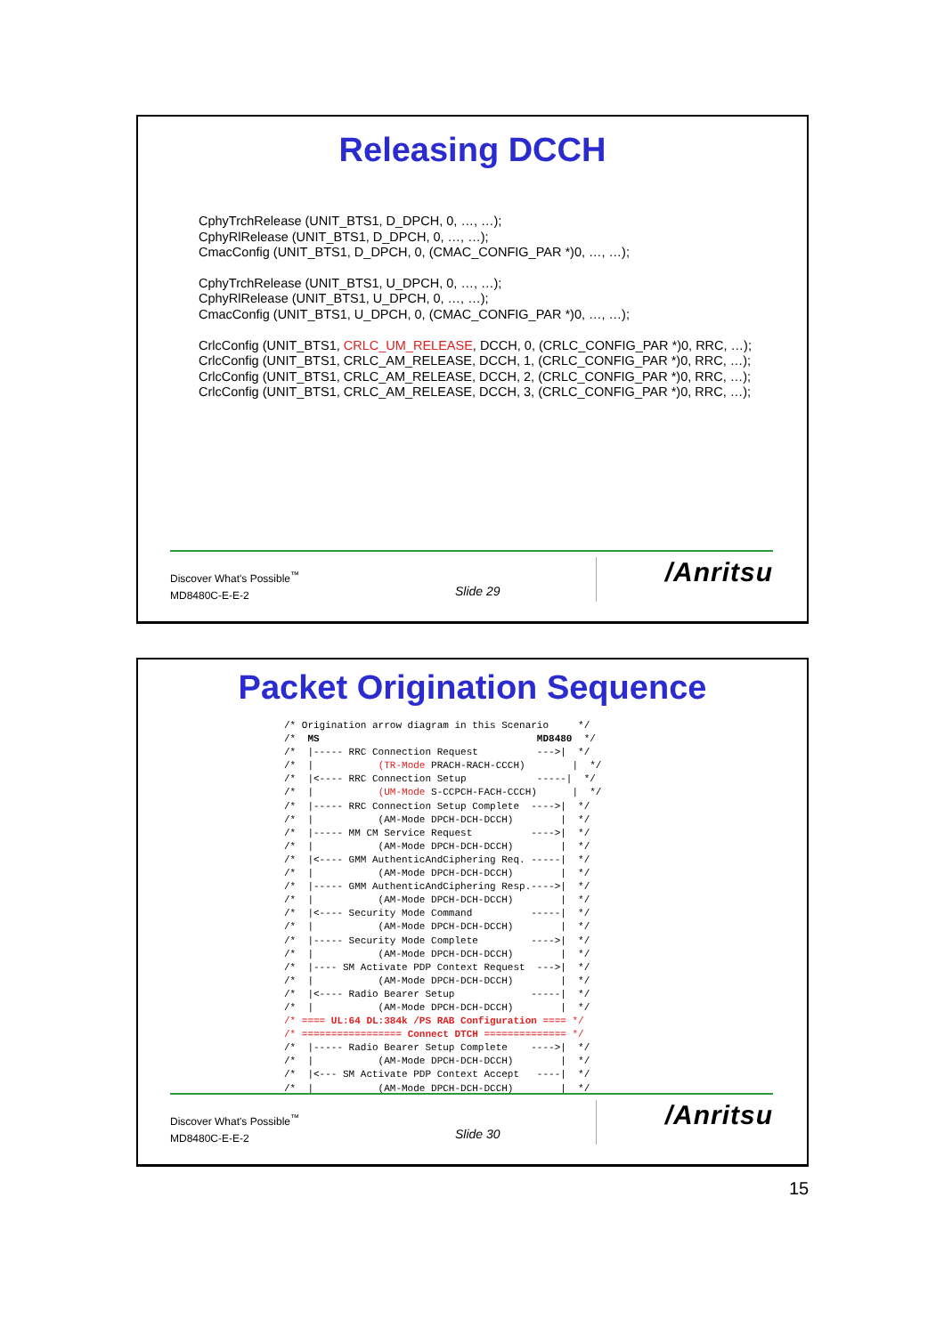Releasing DCCH
CphyTrchRelease (UNIT_BTS1, D_DPCH, 0, …, …);
CphyRlRelease (UNIT_BTS1, D_DPCH, 0, …, …);
CmacConfig (UNIT_BTS1, D_DPCH, 0, (CMAC_CONFIG_PAR *)0, …, …);
CphyTrchRelease (UNIT_BTS1, U_DPCH, 0, …, …);
CphyRlRelease (UNIT_BTS1, U_DPCH, 0, …, …);
CmacConfig (UNIT_BTS1, U_DPCH, 0, (CMAC_CONFIG_PAR *)0, …, …);
CrlcConfig (UNIT_BTS1, CRLC_UM_RELEASE, DCCH, 0, (CRLC_CONFIG_PAR *)0, RRC, …);
CrlcConfig (UNIT_BTS1, CRLC_AM_RELEASE, DCCH, 1, (CRLC_CONFIG_PAR *)0, RRC, …);
CrlcConfig (UNIT_BTS1, CRLC_AM_RELEASE, DCCH, 2, (CRLC_CONFIG_PAR *)0, RRC, …);
CrlcConfig (UNIT_BTS1, CRLC_AM_RELEASE, DCCH, 3, (CRLC_CONFIG_PAR *)0, RRC, …);
Discover What's Possible<sup>™</sup>
MD8480C-E-E-2
Slide 29
/Anritsu
Packet Origination Sequence
/* Origination arrow diagram in this Scenario     */
/*  MS                                     MD8480  */
/*  |----- RRC Connection Request          --->|  */
/*  |           (TR-Mode PRACH-RACH-CCCH)        |  */
/*  |<---- RRC Connection Setup            -----|  */
/*  |           (UM-Mode S-CCPCH-FACH-CCCH)      |  */
/*  |----- RRC Connection Setup Complete  ---->|  */
/*  |           (AM-Mode DPCH-DCH-DCCH)        |  */
/*  |----- MM CM Service Request          ---->|  */
/*  |           (AM-Mode DPCH-DCH-DCCH)        |  */
/*  |<---- GMM AuthenticAndCiphering Req. -----|  */
/*  |           (AM-Mode DPCH-DCH-DCCH)        |  */
/*  |----- GMM AuthenticAndCiphering Resp.---->|  */
/*  |           (AM-Mode DPCH-DCH-DCCH)        |  */
/*  |<---- Security Mode Command          -----|  */
/*  |           (AM-Mode DPCH-DCH-DCCH)        |  */
/*  |----- Security Mode Complete         ---->|  */
/*  |           (AM-Mode DPCH-DCH-DCCH)        |  */
/*  |---- SM Activate PDP Context Request  --->|  */
/*  |           (AM-Mode DPCH-DCH-DCCH)        |  */
/*  |<---- Radio Bearer Setup             -----|  */
/*  |           (AM-Mode DPCH-DCH-DCCH)        |  */
/* ==== UL:64 DL:384k /PS RAB Configuration ==== */
/* ================= Connect DTCH ============== */
/*  |----- Radio Bearer Setup Complete    ---->|  */
/*  |           (AM-Mode DPCH-DCH-DCCH)        |  */
/*  |<--- SM Activate PDP Context Accept   ----|  */
/*  |           (AM-Mode DPCH-DCH-DCCH)        |  */
Discover What's Possible<sup>™</sup>
MD8480C-E-E-2
Slide 30
/Anritsu
15